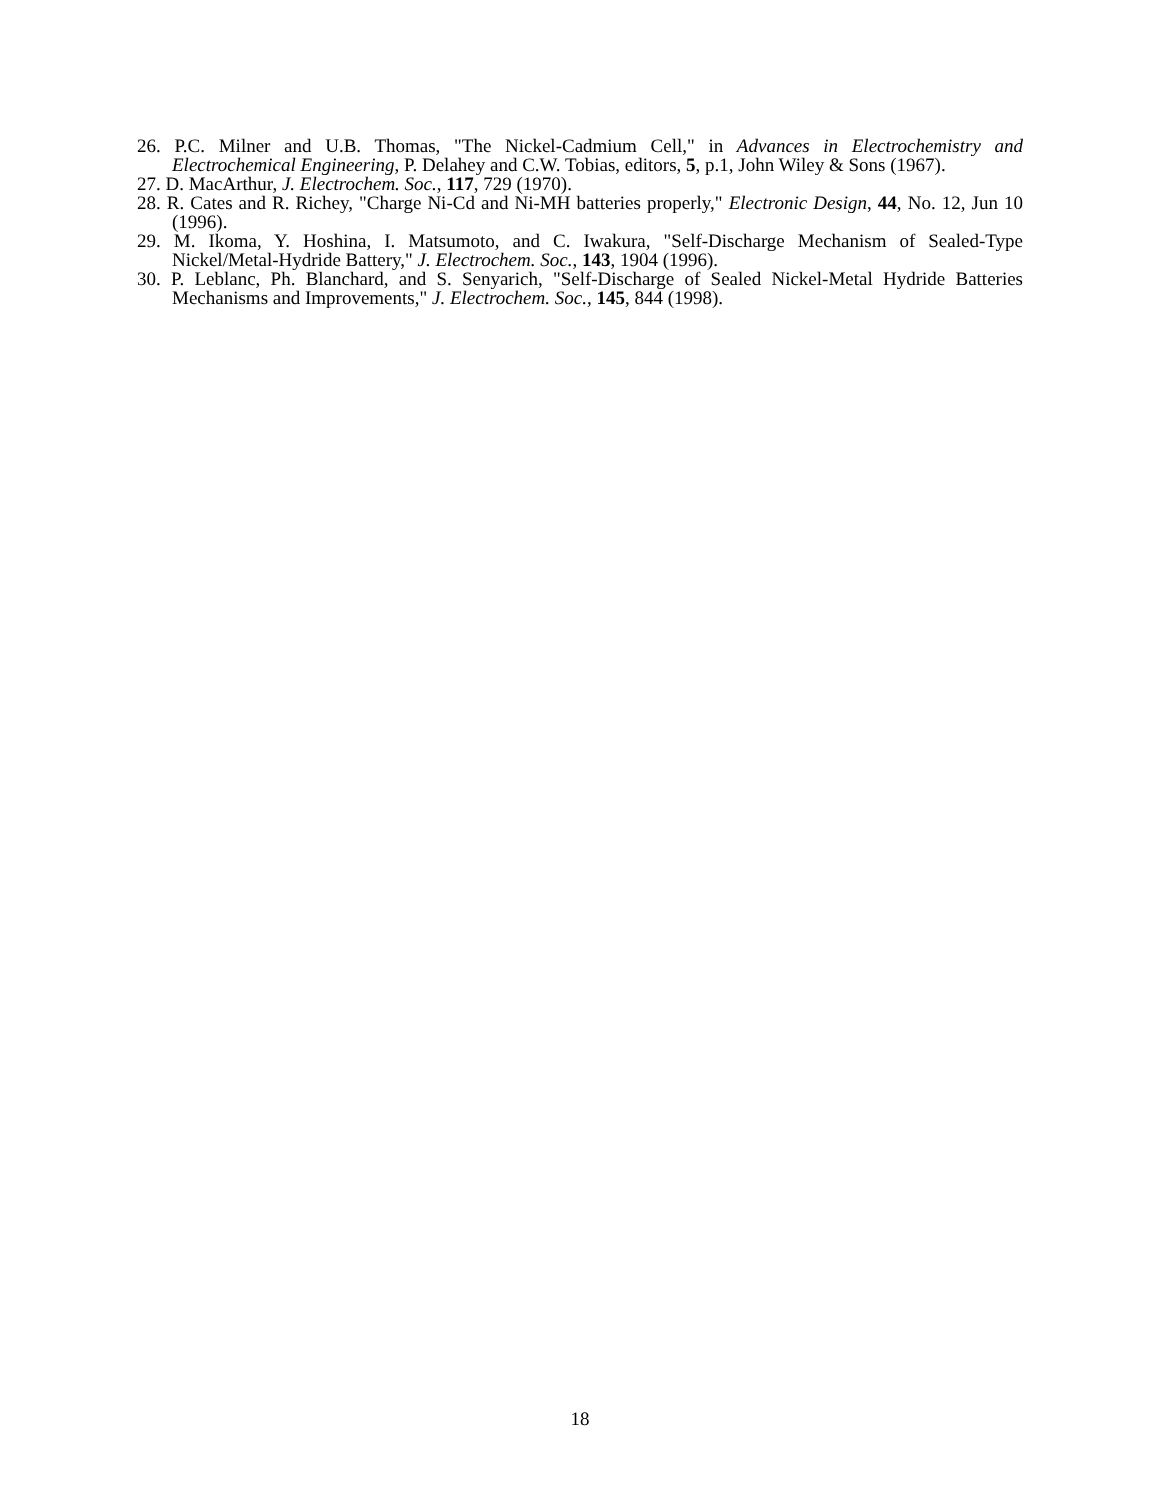26. P.C. Milner and U.B. Thomas, "The Nickel-Cadmium Cell," in Advances in Electrochemistry and Electrochemical Engineering, P. Delahey and C.W. Tobias, editors, 5, p.1, John Wiley & Sons (1967).
27. D. MacArthur, J. Electrochem. Soc., 117, 729 (1970).
28. R. Cates and R. Richey, "Charge Ni-Cd and Ni-MH batteries properly," Electronic Design, 44, No. 12, Jun 10 (1996).
29. M. Ikoma, Y. Hoshina, I. Matsumoto, and C. Iwakura, "Self-Discharge Mechanism of Sealed-Type Nickel/Metal-Hydride Battery," J. Electrochem. Soc., 143, 1904 (1996).
30. P. Leblanc, Ph. Blanchard, and S. Senyarich, "Self-Discharge of Sealed Nickel-Metal Hydride Batteries Mechanisms and Improvements," J. Electrochem. Soc., 145, 844 (1998).
18